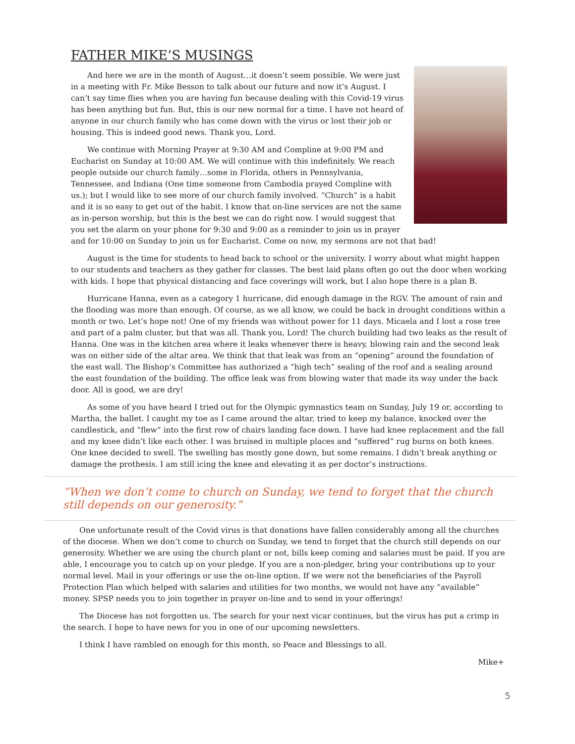FATHER MIKE’S MUSINGS
And here we are in the month of August…it doesn’t seem possible. We were just in a meeting with Fr. Mike Besson to talk about our future and now it’s August. I can’t say time flies when you are having fun because dealing with this Covid-19 virus has been anything but fun. But, this is our new normal for a time. I have not heard of anyone in our church family who has come down with the virus or lost their job or housing. This is indeed good news. Thank you, Lord.
We continue with Morning Prayer at 9:30 AM and Compline at 9:00 PM and Eucharist on Sunday at 10:00 AM. We will continue with this indefinitely. We reach people outside our church family…some in Florida, others in Pennsylvania, Tennessee, and Indiana (One time someone from Cambodia prayed Compline with us.); but I would like to see more of our church family involved. “Church” is a habit and it is so easy to get out of the habit. I know that on-line services are not the same as in-person worship, but this is the best we can do right now. I would suggest that you set the alarm on your phone for 9:30 and 9:00 as a reminder to join us in prayer and for 10:00 on Sunday to join us for Eucharist. Come on now, my sermons are not that bad!
August is the time for students to head back to school or the university. I worry about what might happen to our students and teachers as they gather for classes. The best laid plans often go out the door when working with kids. I hope that physical distancing and face coverings will work, but I also hope there is a plan B.
Hurricane Hanna, even as a category 1 hurricane, did enough damage in the RGV. The amount of rain and the flooding was more than enough. Of course, as we all know, we could be back in drought conditions within a month or two. Let’s hope not! One of my friends was without power for 11 days. Micaela and I lost a rose tree and part of a palm cluster, but that was all. Thank you, Lord! The church building had two leaks as the result of Hanna. One was in the kitchen area where it leaks whenever there is heavy, blowing rain and the second leak was on either side of the altar area. We think that that leak was from an “opening” around the foundation of the east wall. The Bishop’s Committee has authorized a “high tech” sealing of the roof and a sealing around the east foundation of the building. The office leak was from blowing water that made its way under the back door. All is good, we are dry!
As some of you have heard I tried out for the Olympic gymnastics team on Sunday, July 19 or, according to Martha, the ballet. I caught my toe as I came around the altar, tried to keep my balance, knocked over the candlestick, and “flew” into the first row of chairs landing face down. I have had knee replacement and the fall and my knee didn’t like each other. I was bruised in multiple places and “suffered” rug burns on both knees. One knee decided to swell. The swelling has mostly gone down, but some remains. I didn’t break anything or damage the prothesis. I am still icing the knee and elevating it as per doctor’s instructions.
“When we don’t come to church on Sunday, we tend to forget that the church still depends on our generosity.”
One unfortunate result of the Covid virus is that donations have fallen considerably among all the churches of the diocese. When we don’t come to church on Sunday, we tend to forget that the church still depends on our generosity. Whether we are using the church plant or not, bills keep coming and salaries must be paid. If you are able, I encourage you to catch up on your pledge. If you are a non-pledger, bring your contributions up to your normal level. Mail in your offerings or use the on-line option. If we were not the beneficiaries of the Payroll Protection Plan which helped with salaries and utilities for two months, we would not have any “available” money. SPSP needs you to join together in prayer on-line and to send in your offerings!
The Diocese has not forgotten us. The search for your next vicar continues, but the virus has put a crimp in the search. I hope to have news for you in one of our upcoming newsletters.
I think I have rambled on enough for this month, so Peace and Blessings to all.
Mike+
5